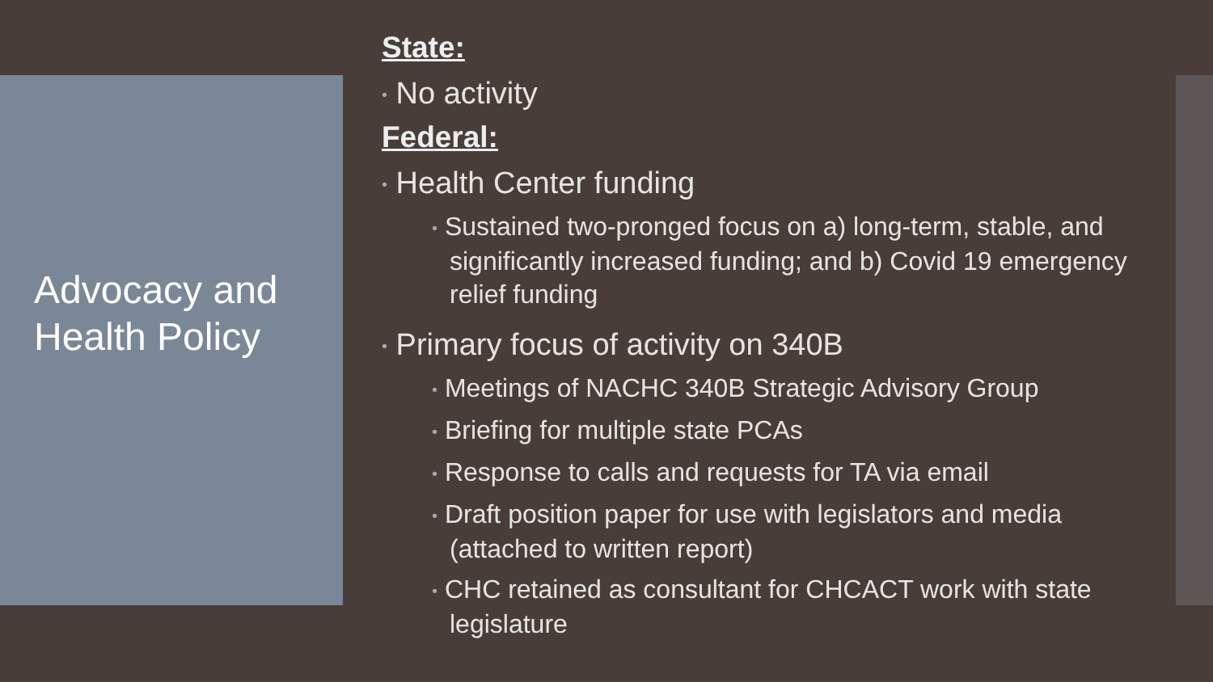Advocacy and
Health Policy
State:
• No activity
Federal:
• Health Center funding
• Sustained two-pronged focus on a) long-term, stable, and significantly increased funding; and b) Covid 19 emergency relief funding
• Primary focus of activity on 340B
• Meetings of NACHC 340B Strategic Advisory Group
• Briefing for multiple state PCAs
• Response to calls and requests for TA via email
• Draft position paper for use with legislators and media (attached to written report)
• CHC retained as consultant for CHCACT work with state legislature